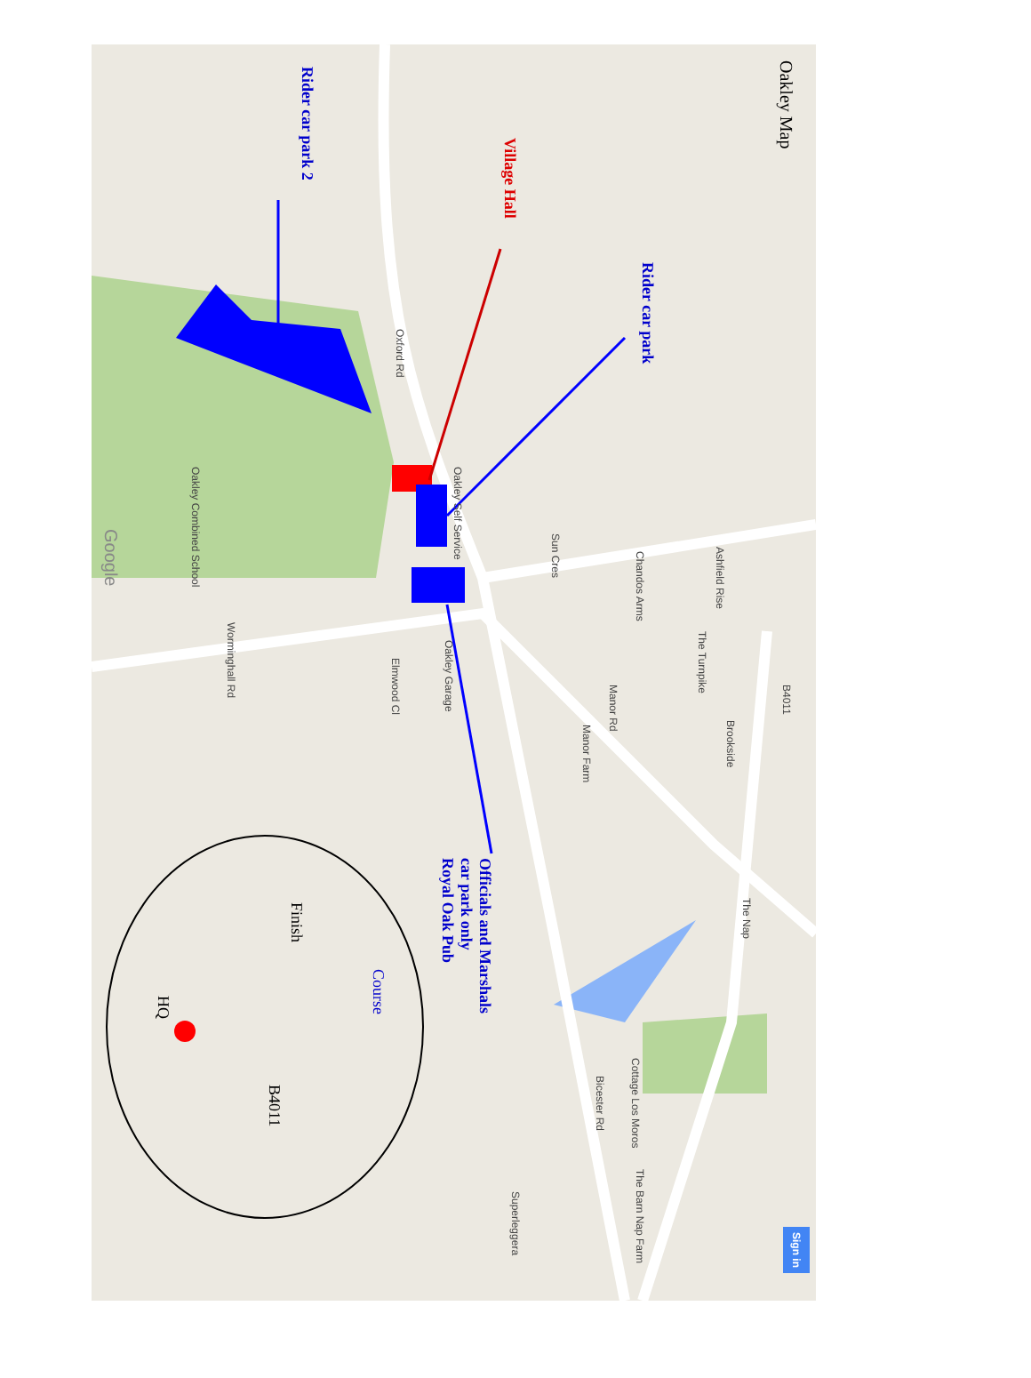Oakley Map
Rider car park 2
Village Hall
Rider car park
Officials and Marshals
car park only
Royal Oak Pub
Course
Finish
HQ
B4011
Oxford Rd
Oakley Self Service
Sun Cres
Chandos Arms
Ashfield Rise
The Turnpike
B4011
Brookside
Manor Rd
Manor Farm
Oakley Garage
Elmwood Cl
Worminghall Rd
Oakley Combined School
Google
The Nap
Bicester Rd
Cottage Los Moros
The Barn Nap Farm
Superleggera
Sign in